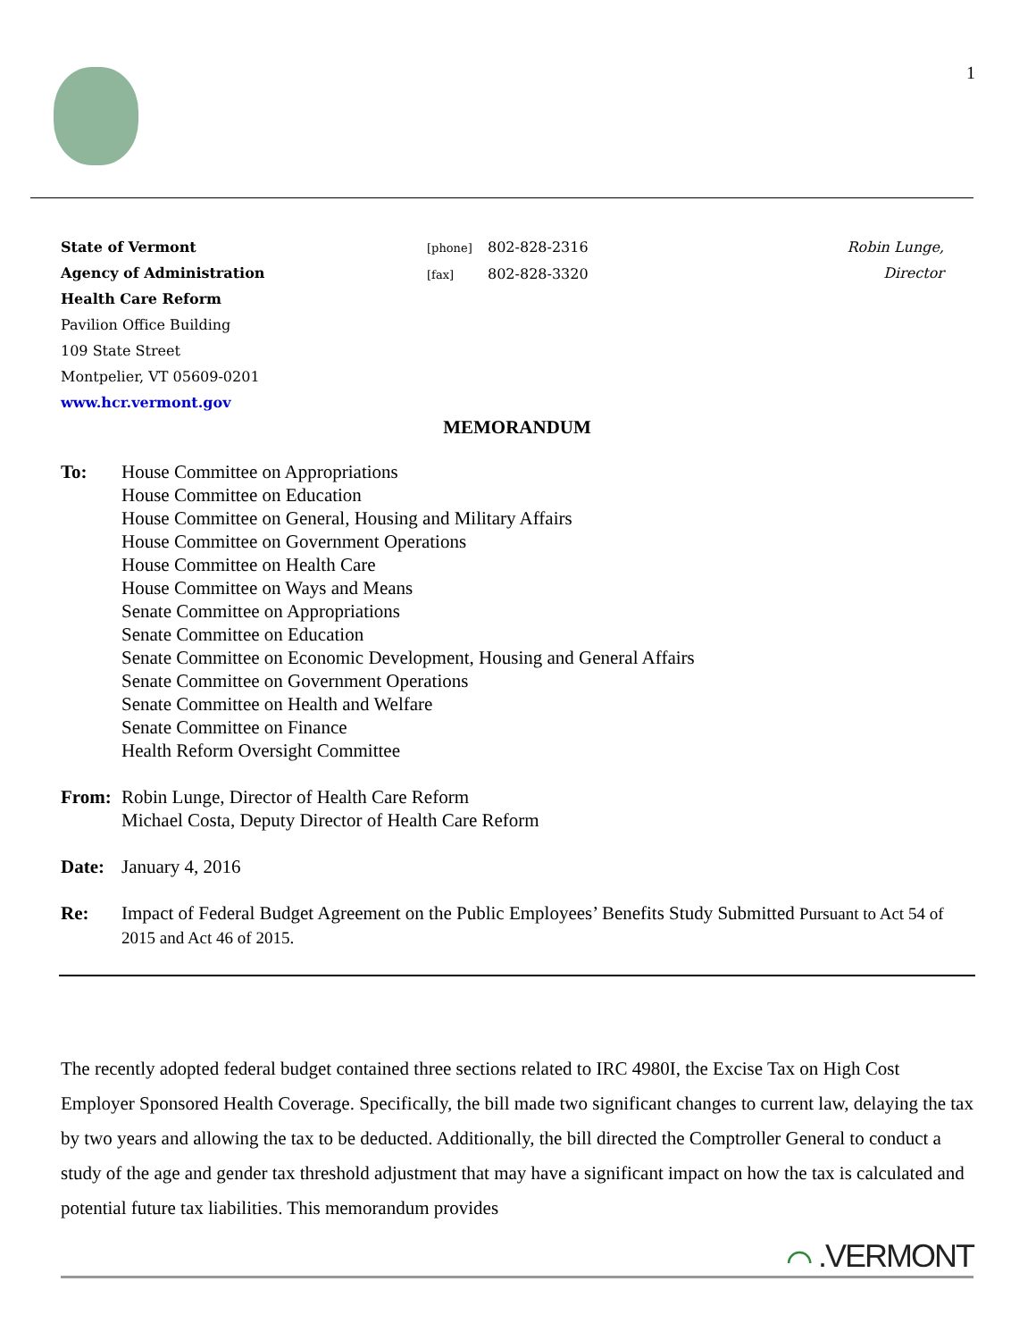1
State of Vermont
Agency of Administration
Health Care Reform
Pavilion Office Building
109 State Street
Montpelier, VT 05609-0201
www.hcr.vermont.gov
[phone] 802-828-2316
[fax] 802-828-3320
Robin Lunge, Director
MEMORANDUM
To: House Committee on Appropriations
House Committee on Education
House Committee on General, Housing and Military Affairs
House Committee on Government Operations
House Committee on Health Care
House Committee on Ways and Means
Senate Committee on Appropriations
Senate Committee on Education
Senate Committee on Economic Development, Housing and General Affairs
Senate Committee on Government Operations
Senate Committee on Health and Welfare
Senate Committee on Finance
Health Reform Oversight Committee
From: Robin Lunge, Director of Health Care Reform
Michael Costa, Deputy Director of Health Care Reform
Date: January 4, 2016
Re: Impact of Federal Budget Agreement on the Public Employees’ Benefits Study Submitted Pursuant to Act 54 of 2015 and Act 46 of 2015.
The recently adopted federal budget contained three sections related to IRC 4980I, the Excise Tax on High Cost Employer Sponsored Health Coverage. Specifically, the bill made two significant changes to current law, delaying the tax by two years and allowing the tax to be deducted. Additionally, the bill directed the Comptroller General to conduct a study of the age and gender tax threshold adjustment that may have a significant impact on how the tax is calculated and potential future tax liabilities. This memorandum provides
⌒ .VERMONT